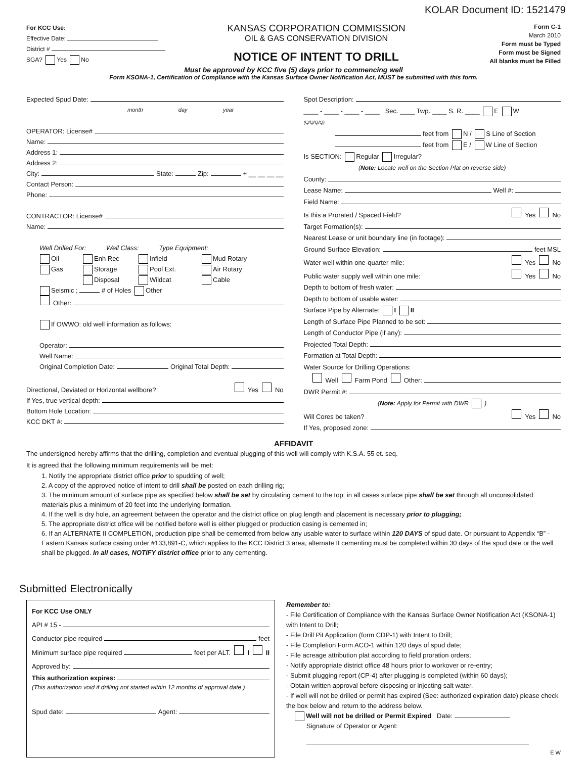KOLAR Document ID: 1521479
For KCC Use:
Effective Date:
District #
SGA? Yes No
KANSAS CORPORATION COMMISSION
OIL & GAS CONSERVATION DIVISION
NOTICE OF INTENT TO DRILL
Form C-1
March 2010
Form must be Typed
Form must be Signed
All blanks must be Filled
Must be approved by KCC five (5) days prior to commencing well
Form KSONA-1, Certification of Compliance with the Kansas Surface Owner Notification Act, MUST be submitted with this form.
Expected Spud Date:
month day year
OPERATOR: License#
Name:
Address 1:
Address 2:
City: State: Zip: + __ __ __ __
Contact Person:
Phone:
CONTRACTOR: License#
Name:
Well Drilled For: Well Class: Type Equipment:
Oil Enh Rec Infield Mud Rotary Gas Storage Pool Ext. Air Rotary Disposal Wildcat Cable
Seismic ; # of Holes Other
Other:
If OWWO: old well information as follows:
Operator:
Well Name:
Original Completion Date: Original Total Depth:
Directional, Deviated or Horizontal wellbore? Yes No
If Yes, true vertical depth:
Bottom Hole Location:
KCC DKT #:
Spot Description:
____ - ____ - ____ - ____ Sec. ____ Twp. ____ S. R. ____ E W
(Q/Q/Q/Q)
feet from N / S Line of Section
feet from E / W Line of Section
Is SECTION: Regular Irregular?
(Note: Locate well on the Section Plat on reverse side)
County:
Lease Name: Well #:
Field Name:
Is this a Prorated / Spaced Field? Yes No
Target Formation(s):
Nearest Lease or unit boundary line (in footage):
Ground Surface Elevation: feet MSL
Water well within one-quarter mile: Yes No
Public water supply well within one mile: Yes No
Depth to bottom of fresh water:
Depth to bottom of usable water:
Surface Pipe by Alternate: I II
Length of Surface Pipe Planned to be set:
Length of Conductor Pipe (if any):
Projected Total Depth:
Formation at Total Depth:
Water Source for Drilling Operations:
Well Farm Pond Other:
DWR Permit #:
(Note: Apply for Permit with DWR )
Will Cores be taken? Yes No
If Yes, proposed zone:
AFFIDAVIT
The undersigned hereby affirms that the drilling, completion and eventual plugging of this well will comply with K.S.A. 55 et. seq.
It is agreed that the following minimum requirements will be met:
1. Notify the appropriate district office prior to spudding of well;
2. A copy of the approved notice of intent to drill shall be posted on each drilling rig;
3. The minimum amount of surface pipe as specified below shall be set by circulating cement to the top; in all cases surface pipe shall be set through all unconsolidated materials plus a minimum of 20 feet into the underlying formation.
4. If the well is dry hole, an agreement between the operator and the district office on plug length and placement is necessary prior to plugging;
5. The appropriate district office will be notified before well is either plugged or production casing is cemented in;
6. If an ALTERNATE II COMPLETION, production pipe shall be cemented from below any usable water to surface within 120 DAYS of spud date. Or pursuant to Appendix “B” - Eastern Kansas surface casing order #133,891-C, which applies to the KCC District 3 area, alternate II cementing must be completed within 30 days of the spud date or the well shall be plugged. In all cases, NOTIFY district office prior to any cementing.
Submitted Electronically
For KCC Use ONLY
API # 15 -
Conductor pipe required feet
Minimum surface pipe required feet per ALT. I II
Approved by:
This authorization expires:
(This authorization void if drilling not started within 12 months of approval date.)
Spud date: Agent:
Remember to:
- File Certification of Compliance with the Kansas Surface Owner Notification Act (KSONA-1) with Intent to Drill;
- File Drill Pit Application (form CDP-1) with Intent to Drill;
- File Completion Form ACO-1 within 120 days of spud date;
- File acreage attribution plat according to field proration orders;
- Notify appropriate district office 48 hours prior to workover or re-entry;
- Submit plugging report (CP-4) after plugging is completed (within 60 days);
- Obtain written approval before disposing or injecting salt water.
- If well will not be drilled or permit has expired (See: authorized expiration date) please check the box below and return to the address below.
Well will not be drilled or Permit Expired Date:
Signature of Operator or Agent:
E W